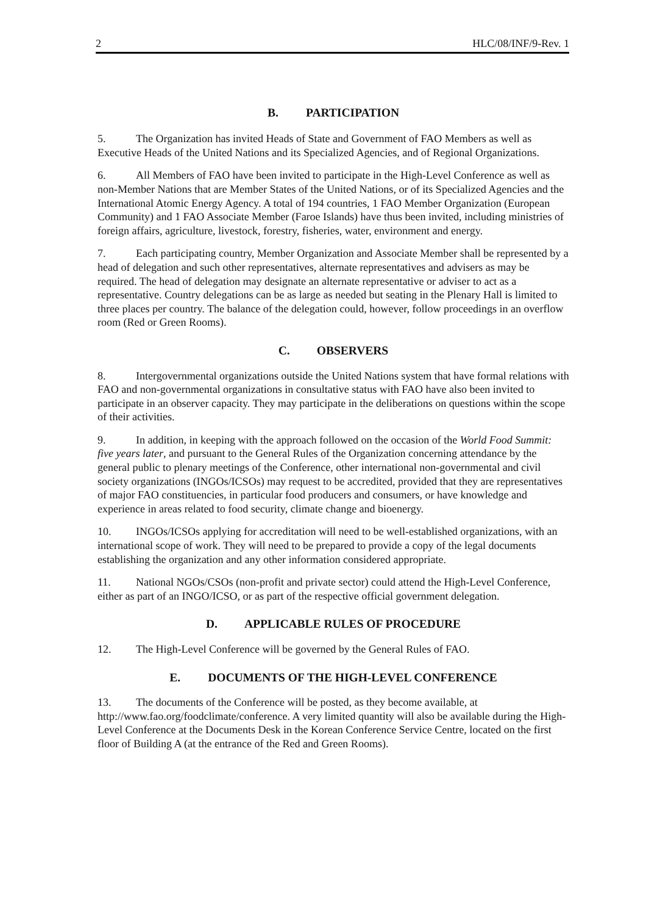2 HLC/08/INF/9-Rev. 1
B. PARTICIPATION
5. The Organization has invited Heads of State and Government of FAO Members as well as Executive Heads of the United Nations and its Specialized Agencies, and of Regional Organizations.
6. All Members of FAO have been invited to participate in the High-Level Conference as well as non-Member Nations that are Member States of the United Nations, or of its Specialized Agencies and the International Atomic Energy Agency. A total of 194 countries, 1 FAO Member Organization (European Community) and 1 FAO Associate Member (Faroe Islands) have thus been invited, including ministries of foreign affairs, agriculture, livestock, forestry, fisheries, water, environment and energy.
7. Each participating country, Member Organization and Associate Member shall be represented by a head of delegation and such other representatives, alternate representatives and advisers as may be required. The head of delegation may designate an alternate representative or adviser to act as a representative. Country delegations can be as large as needed but seating in the Plenary Hall is limited to three places per country. The balance of the delegation could, however, follow proceedings in an overflow room (Red or Green Rooms).
C. OBSERVERS
8. Intergovernmental organizations outside the United Nations system that have formal relations with FAO and non-governmental organizations in consultative status with FAO have also been invited to participate in an observer capacity. They may participate in the deliberations on questions within the scope of their activities.
9. In addition, in keeping with the approach followed on the occasion of the World Food Summit: five years later, and pursuant to the General Rules of the Organization concerning attendance by the general public to plenary meetings of the Conference, other international non-governmental and civil society organizations (INGOs/ICSOs) may request to be accredited, provided that they are representatives of major FAO constituencies, in particular food producers and consumers, or have knowledge and experience in areas related to food security, climate change and bioenergy.
10. INGOs/ICSOs applying for accreditation will need to be well-established organizations, with an international scope of work. They will need to be prepared to provide a copy of the legal documents establishing the organization and any other information considered appropriate.
11. National NGOs/CSOs (non-profit and private sector) could attend the High-Level Conference, either as part of an INGO/ICSO, or as part of the respective official government delegation.
D. APPLICABLE RULES OF PROCEDURE
12. The High-Level Conference will be governed by the General Rules of FAO.
E. DOCUMENTS OF THE HIGH-LEVEL CONFERENCE
13. The documents of the Conference will be posted, as they become available, at http://www.fao.org/foodclimate/conference. A very limited quantity will also be available during the High-Level Conference at the Documents Desk in the Korean Conference Service Centre, located on the first floor of Building A (at the entrance of the Red and Green Rooms).